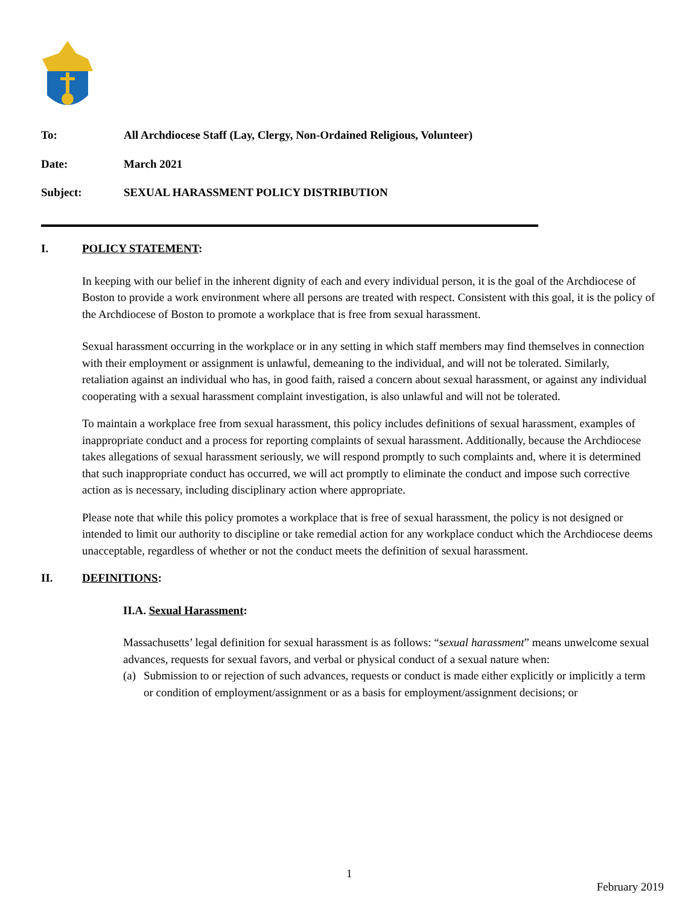To: All Archdiocese Staff (Lay, Clergy, Non-Ordained Religious, Volunteer)
Date: March 2021
Subject: SEXUAL HARASSMENT POLICY DISTRIBUTION
I. POLICY STATEMENT:
In keeping with our belief in the inherent dignity of each and every individual person, it is the goal of the Archdiocese of Boston to provide a work environment where all persons are treated with respect. Consistent with this goal, it is the policy of the Archdiocese of Boston to promote a workplace that is free from sexual harassment.
Sexual harassment occurring in the workplace or in any setting in which staff members may find themselves in connection with their employment or assignment is unlawful, demeaning to the individual, and will not be tolerated. Similarly, retaliation against an individual who has, in good faith, raised a concern about sexual harassment, or against any individual cooperating with a sexual harassment complaint investigation, is also unlawful and will not be tolerated.
To maintain a workplace free from sexual harassment, this policy includes definitions of sexual harassment, examples of inappropriate conduct and a process for reporting complaints of sexual harassment. Additionally, because the Archdiocese takes allegations of sexual harassment seriously, we will respond promptly to such complaints and, where it is determined that such inappropriate conduct has occurred, we will act promptly to eliminate the conduct and impose such corrective action as is necessary, including disciplinary action where appropriate.
Please note that while this policy promotes a workplace that is free of sexual harassment, the policy is not designed or intended to limit our authority to discipline or take remedial action for any workplace conduct which the Archdiocese deems unacceptable, regardless of whether or not the conduct meets the definition of sexual harassment.
II. DEFINITIONS:
II.A. Sexual Harassment:
Massachusetts’ legal definition for sexual harassment is as follows: “sexual harassment” means unwelcome sexual advances, requests for sexual favors, and verbal or physical conduct of a sexual nature when:
(a) Submission to or rejection of such advances, requests or conduct is made either explicitly or implicitly a term or condition of employment/assignment or as a basis for employment/assignment decisions; or
1
February 2019